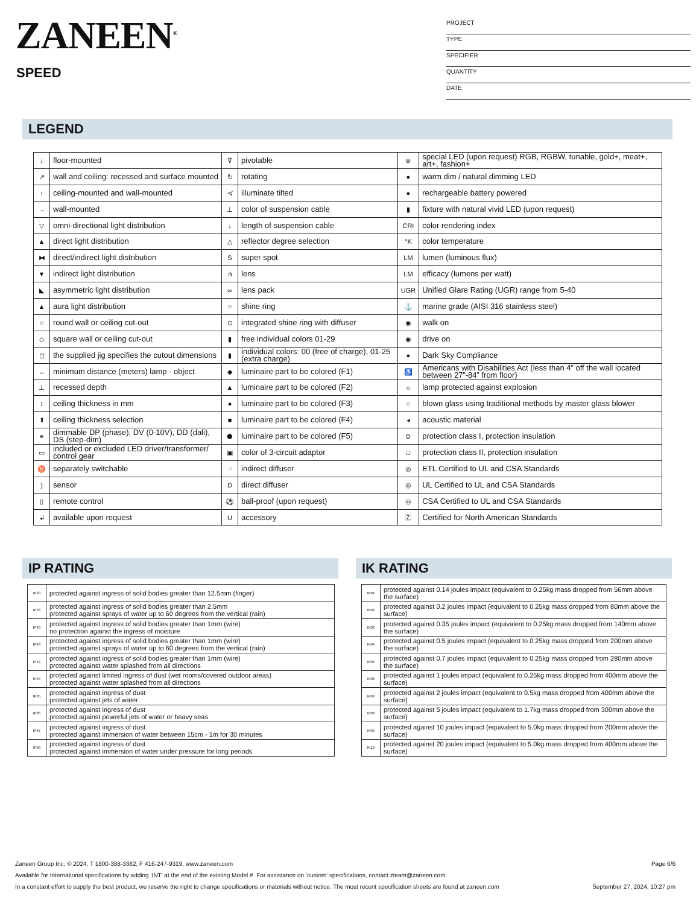ZANEEN<sup>®</sup>
SPEED
PROJECT
TYPE
SPECIFIER
QUANTITY
DATE
LEGEND
| ↓ | floor-mounted | ⊽ | pivotable | ⊛ | special LED (upon request) RGB, RGBW, tunable, gold+, meat+, art+, fashion+ |
| ↗ | wall and ceiling: recessed and surface mounted | ↻ | rotating | ● | warm dim / natural dimming LED |
| ↑ | ceiling-mounted and wall-mounted | ≮ | illuminate tilted | ● | rechargeable battery powered |
| → | wall-mounted | ⊥ | color of suspension cable | ▮ | fixture with natural vivid LED (upon request) |
| ▽ | omni-directional light distribution | ↓ | length of suspension cable | CRI | color rendering index |
| ▲ | direct light distribution | △ | reflector degree selection | °K | color temperature |
| ⧓ | direct/indirect light distribution | S | super spot | LM | lumen (luminous flux) |
| ▼ | indirect light distribution | ⋔ | lens | LM | efficacy (lumens per watt) |
| ◣ | asymmetric light distribution | ∞ | lens pack | UGR | Unified Glare Rating (UGR) range from 5-40 |
| ▲ | aura light distribution | ○ | shine ring | ⚓ | marine grade (AISI 316 stainless steel) |
| ○ | round wall or ceiling cut-out | ⊙ | integrated shine ring with diffuser | ◉ | walk on |
| ◇ | square wall or ceiling cut-out | ▮ | free individual colors 01-29 | ◉ | drive on |
| ◻ | the supplied jig specifies the cutout dimensions | ▮ | individual colors: 00 (free of charge), 01-25 (extra charge) | ● | Dark Sky Compliance |
| ↔ | minimum distance (meters) lamp - object | ◆ | luminaire part to be colored (F1) | ♿ | Americans with Disabilities Act (less than 4” off the wall located between 27”-84” from floor) |
| ⊥ | recessed depth | ▲ | luminaire part to be colored (F2) | ☼ | lamp protected against explosion |
| ↕ | ceiling thickness in mm | ● | luminaire part to be colored (F3) | ○ | blown glass using traditional methods by master glass blower |
| ⬆ | ceiling thickness selection | ■ | luminaire part to be colored (F4) | ◂ | acoustic material |
| ≡ | dimmable DP (phase), DV (0-10V), DD (dali), DS (step-dim) | ⬟ | luminaire part to be colored (F5) | ⊜ | protection class I, protection insulation |
| ▭ | included or excluded LED driver/transformer/ control gear | ▣ | color of 3-circuit adaptor | □ | protection class II, protection insulation |
| ♉ | separately switchable | ⁘ | indirect diffuser | ◎ | ETL Certified to UL and CSA Standards |
| ) | sensor | D | direct diffuser | ◎ | UL Certified to UL and CSA Standards |
| ▯ | remote control | ⚽ | ball-proof (upon request) | ◎ | CSA Certified to UL and CSA Standards |
| ↲ | available upon request | U | accessory | Ⓩ | Certified for North American Standards |
IP RATING IK RATING
| IP20 | protected against ingress of solid bodies greater than 12.5mm (finger) |
| IP33 | protected against ingress of solid bodies greater than 2.5mm protected against sprays of water up to 60 degrees from the vertical (rain) |
| IP40 | protected against ingress of solid bodies greater than 1mm (wire) no protection against the ingress of moisture |
| IP43 | protected against ingress of solid bodies greater than 1mm (wire) protected against sprays of water up to 60 degrees from the vertical (rain) |
| IP44 | protected against ingress of solid bodies greater than 1mm (wire) protected against water splashed from all directions |
| IP54 | protected against limited ingress of dust (wet rooms/covered outdoor areas) protected against water splashed from all directions |
| IP65 | protected against ingress of dust protected against jets of water |
| IP66 | protected against ingress of dust protected against powerful jets of water or heavy seas |
| IP67 | protected against ingress of dust protected against immersion of water between 15cm - 1m for 30 minutes |
| IP68 | protected against ingress of dust protected against immersion of water under pressure for long periods |
| IK01 | protected against 0.14 joules impact (equivalent to 0.25kg mass dropped from 56mm above the surface) |
| IK02 | protected against 0.2 joules impact (equivalent to 0.25kg mass dropped from 80mm above the surface) |
| IK03 | protected against 0.35 joules impact (equivalent to 0.25kg mass dropped from 140mm above the surface) |
| IK04 | protected against 0.5 joules impact (equivalent to 0.25kg mass dropped from 200mm above the surface) |
| IK05 | protected against 0.7 joules impact (equivalent to 0.25kg mass dropped from 280mm above the surface) |
| IK06 | protected against 1 joules impact (equivalent to 0.25kg mass dropped from 400mm above the surface) |
| IK07 | protected against 2 joules impact (equivalent to 0.5kg mass dropped from 400mm above the surface) |
| IK08 | protected against 5 joules impact (equivalent to 1.7kg mass dropped from 300mm above the surface) |
| IK09 | protected against 10 joules impact (equivalent to 5.0kg mass dropped from 200mm above the surface) |
| IK10 | protected against 20 joules impact (equivalent to 5.0kg mass dropped from 400mm above the surface) |
Zaneen Group Inc. © 2024, T 1800-388-3382, F 416-247-9319, www.zaneen.com Page 6/6
Available for International specifications by adding ‘INT’ at the end of the existing Model #. For assistance on ‘custom’ specifications, contact zteam@zaneen.com.
In a constant effort to supply the best product, we reserve the right to change specifications or materials without notice. The most recent specification sheets are found at zaneen.com September 27, 2024, 10:27 pm